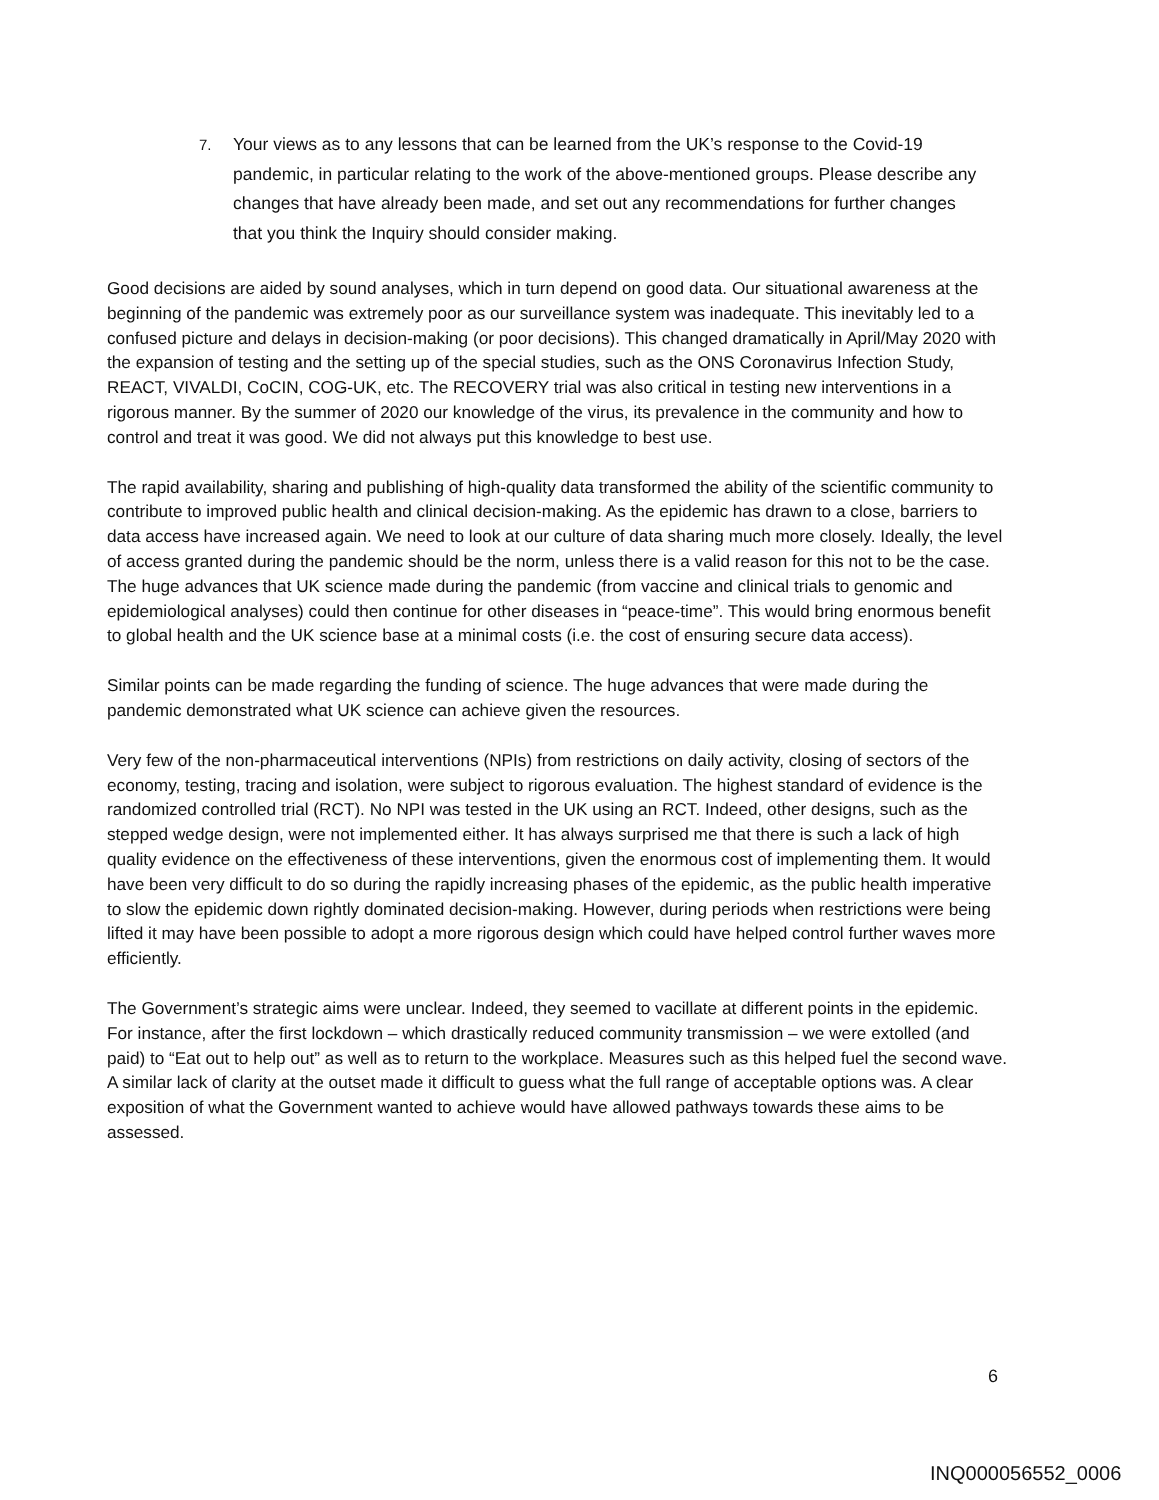7.
Your views as to any lessons that can be learned from the UK’s response to the Covid-19 pandemic, in particular relating to the work of the above-mentioned groups. Please describe any changes that have already been made, and set out any recommendations for further changes that you think the Inquiry should consider making.
Good decisions are aided by sound analyses, which in turn depend on good data. Our situational awareness at the beginning of the pandemic was extremely poor as our surveillance system was inadequate. This inevitably led to a confused picture and delays in decision-making (or poor decisions). This changed dramatically in April/May 2020 with the expansion of testing and the setting up of the special studies, such as the ONS Coronavirus Infection Study, REACT, VIVALDI, CoCIN, COG-UK, etc. The RECOVERY trial was also critical in testing new interventions in a rigorous manner. By the summer of 2020 our knowledge of the virus, its prevalence in the community and how to control and treat it was good. We did not always put this knowledge to best use.
The rapid availability, sharing and publishing of high-quality data transformed the ability of the scientific community to contribute to improved public health and clinical decision-making. As the epidemic has drawn to a close, barriers to data access have increased again. We need to look at our culture of data sharing much more closely. Ideally, the level of access granted during the pandemic should be the norm, unless there is a valid reason for this not to be the case. The huge advances that UK science made during the pandemic (from vaccine and clinical trials to genomic and epidemiological analyses) could then continue for other diseases in “peace-time”. This would bring enormous benefit to global health and the UK science base at a minimal costs (i.e. the cost of ensuring secure data access).
Similar points can be made regarding the funding of science. The huge advances that were made during the pandemic demonstrated what UK science can achieve given the resources.
Very few of the non-pharmaceutical interventions (NPIs) from restrictions on daily activity, closing of sectors of the economy, testing, tracing and isolation, were subject to rigorous evaluation. The highest standard of evidence is the randomized controlled trial (RCT). No NPI was tested in the UK using an RCT. Indeed, other designs, such as the stepped wedge design, were not implemented either. It has always surprised me that there is such a lack of high quality evidence on the effectiveness of these interventions, given the enormous cost of implementing them. It would have been very difficult to do so during the rapidly increasing phases of the epidemic, as the public health imperative to slow the epidemic down rightly dominated decision-making. However, during periods when restrictions were being lifted it may have been possible to adopt a more rigorous design which could have helped control further waves more efficiently.
The Government’s strategic aims were unclear. Indeed, they seemed to vacillate at different points in the epidemic. For instance, after the first lockdown – which drastically reduced community transmission – we were extolled (and paid) to “Eat out to help out” as well as to return to the workplace. Measures such as this helped fuel the second wave. A similar lack of clarity at the outset made it difficult to guess what the full range of acceptable options was. A clear exposition of what the Government wanted to achieve would have allowed pathways towards these aims to be assessed.
6
INQ000056552_0006